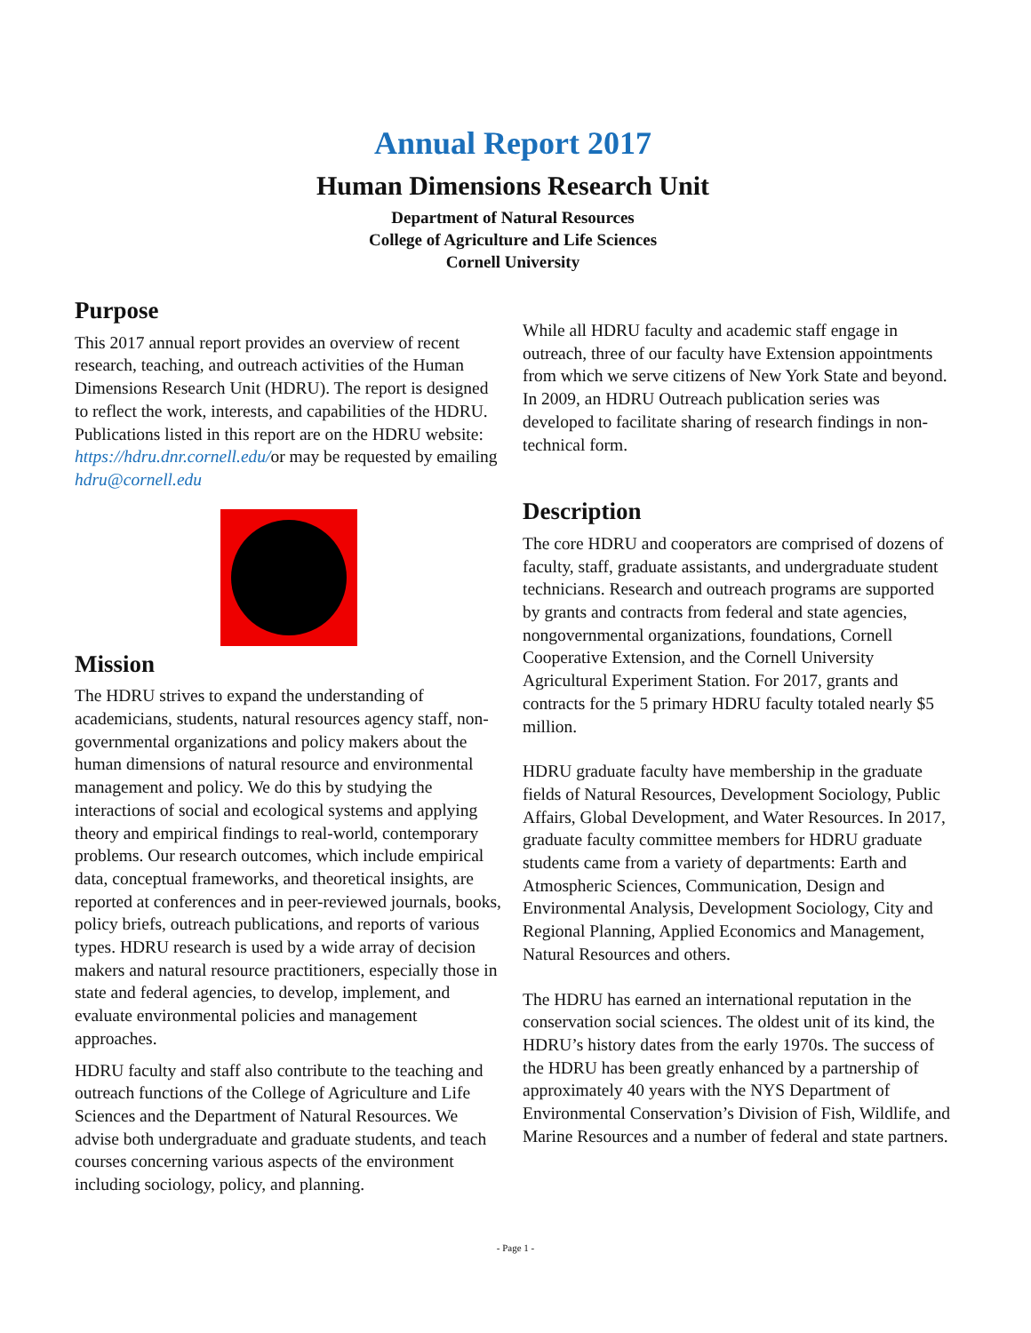Annual Report 2017
Human Dimensions Research Unit
Department of Natural Resources
College of Agriculture and Life Sciences
Cornell University
Purpose
This 2017 annual report provides an overview of recent research, teaching, and outreach activities of the Human Dimensions Research Unit (HDRU). The report is designed to reflect the work, interests, and capabilities of the HDRU. Publications listed in this report are on the HDRU website: https://hdru.dnr.cornell.edu/or may be requested by emailing hdru@cornell.edu
Mission
The HDRU strives to expand the understanding of academicians, students, natural resources agency staff, non-governmental organizations and policy makers about the human dimensions of natural resource and environmental management and policy. We do this by studying the interactions of social and ecological systems and applying theory and empirical findings to real-world, contemporary problems. Our research outcomes, which include empirical data, conceptual frameworks, and theoretical insights, are reported at conferences and in peer-reviewed journals, books, policy briefs, outreach publications, and reports of various types. HDRU research is used by a wide array of decision makers and natural resource practitioners, especially those in state and federal agencies, to develop, implement, and evaluate environmental policies and management approaches.
HDRU faculty and staff also contribute to the teaching and outreach functions of the College of Agriculture and Life Sciences and the Department of Natural Resources. We advise both undergraduate and graduate students, and teach courses concerning various aspects of the environment including sociology, policy, and planning.
While all HDRU faculty and academic staff engage in outreach, three of our faculty have Extension appointments from which we serve citizens of New York State and beyond. In 2009, an HDRU Outreach publication series was developed to facilitate sharing of research findings in non-technical form.
Description
The core HDRU and cooperators are comprised of dozens of faculty, staff, graduate assistants, and undergraduate student technicians. Research and outreach programs are supported by grants and contracts from federal and state agencies, nongovernmental organizations, foundations, Cornell Cooperative Extension, and the Cornell University Agricultural Experiment Station. For 2017, grants and contracts for the 5 primary HDRU faculty totaled nearly $5 million.
HDRU graduate faculty have membership in the graduate fields of Natural Resources, Development Sociology, Public Affairs, Global Development, and Water Resources. In 2017, graduate faculty committee members for HDRU graduate students came from a variety of departments: Earth and Atmospheric Sciences, Communication, Design and Environmental Analysis, Development Sociology, City and Regional Planning, Applied Economics and Management, Natural Resources and others.
The HDRU has earned an international reputation in the conservation social sciences. The oldest unit of its kind, the HDRU’s history dates from the early 1970s. The success of the HDRU has been greatly enhanced by a partnership of approximately 40 years with the NYS Department of Environmental Conservation’s Division of Fish, Wildlife, and Marine Resources and a number of federal and state partners.
- Page 1 -